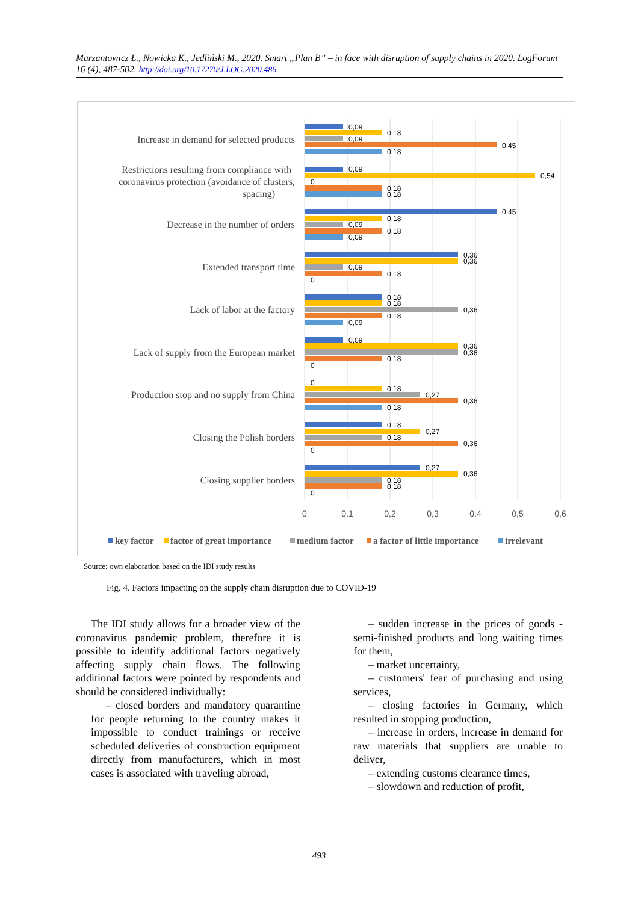Marzantowicz Ł., Nowicka K., Jedliński M., 2020. Smart „Plan B” – in face with disruption of supply chains in 2020. LogForum 16 (4), 487-502. http://doi.org/10.17270/J.LOG.2020.486
Increase in demand for selected products
Restrictions resulting from compliance with
coronavirus protection (avoidance of clusters,
spacing)
Decrease in the number of orders
Extended transport time
Lack of labor at the factory
Lack of supply from the European market
Production stop and no supply from China
Closing the Polish borders
Closing supplier borders
0,09
0,18
0,09
0,45
0,18
0,09
0,54
0
0,18
0,18
0,45
0,18
0,09
0,18
0,09
0,36
0,36
0,09
0,18
0
0,18
0,18
0,36
0,18
0,09
0,09
0,36
0,36
0,18
0
0
0,18
0,27
0,36
0,18
0,18
0,27
0,18
0,36
0
0,27
0,36
0,18
0,18
0
0
0,1
0,2
0,3
0,4
0,5
0,6
key factor
factor of great importance
medium factor
a factor of little importance
irrelevant
Source: own elaboration based on the IDI study results
Fig. 4. Factors impacting on the supply chain disruption due to COVID-19
The IDI study allows for a broader view of the coronavirus pandemic problem, therefore it is possible to identify additional factors negatively affecting supply chain flows. The following additional factors were pointed by respondents and should be considered individually:
– closed borders and mandatory quarantine for people returning to the country makes it impossible to conduct trainings or receive scheduled deliveries of construction equipment directly from manufacturers, which in most cases is associated with traveling abroad,
– sudden increase in the prices of goods - semi-finished products and long waiting times for them,
– market uncertainty,
– customers' fear of purchasing and using services,
– closing factories in Germany, which resulted in stopping production,
– increase in orders, increase in demand for raw materials that suppliers are unable to deliver,
– extending customs clearance times,
– slowdown and reduction of profit,
493